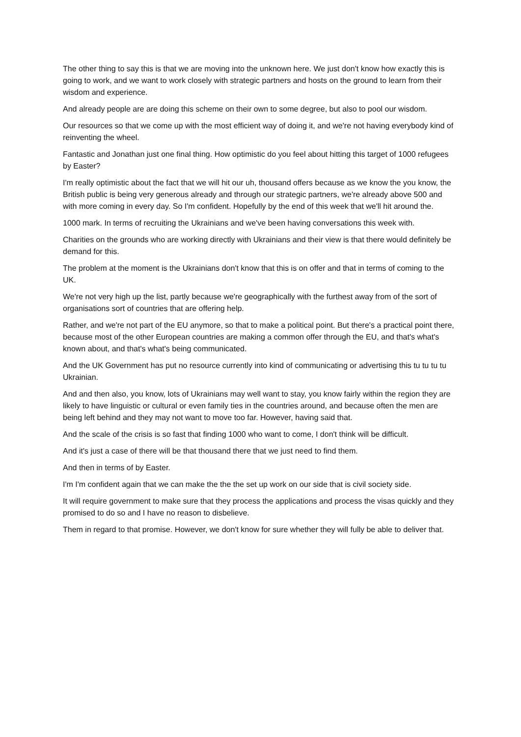The other thing to say this is that we are moving into the unknown here. We just don't know how exactly this is going to work, and we want to work closely with strategic partners and hosts on the ground to learn from their wisdom and experience.
And already people are are doing this scheme on their own to some degree, but also to pool our wisdom.
Our resources so that we come up with the most efficient way of doing it, and we're not having everybody kind of reinventing the wheel.
Fantastic and Jonathan just one final thing. How optimistic do you feel about hitting this target of 1000 refugees by Easter?
I'm really optimistic about the fact that we will hit our uh, thousand offers because as we know the you know, the British public is being very generous already and through our strategic partners, we're already above 500 and with more coming in every day. So I'm confident. Hopefully by the end of this week that we'll hit around the.
1000 mark. In terms of recruiting the Ukrainians and we've been having conversations this week with.
Charities on the grounds who are working directly with Ukrainians and their view is that there would definitely be demand for this.
The problem at the moment is the Ukrainians don't know that this is on offer and that in terms of coming to the UK.
We're not very high up the list, partly because we're geographically with the furthest away from of the sort of organisations sort of countries that are offering help.
Rather, and we're not part of the EU anymore, so that to make a political point. But there's a practical point there, because most of the other European countries are making a common offer through the EU, and that's what's known about, and that's what's being communicated.
And the UK Government has put no resource currently into kind of communicating or advertising this tu tu tu tu Ukrainian.
And and then also, you know, lots of Ukrainians may well want to stay, you know fairly within the region they are likely to have linguistic or cultural or even family ties in the countries around, and because often the men are being left behind and they may not want to move too far. However, having said that.
And the scale of the crisis is so fast that finding 1000 who want to come, I don't think will be difficult.
And it's just a case of there will be that thousand there that we just need to find them.
And then in terms of by Easter.
I'm I'm confident again that we can make the the the set up work on our side that is civil society side.
It will require government to make sure that they process the applications and process the visas quickly and they promised to do so and I have no reason to disbelieve.
Them in regard to that promise. However, we don't know for sure whether they will fully be able to deliver that.